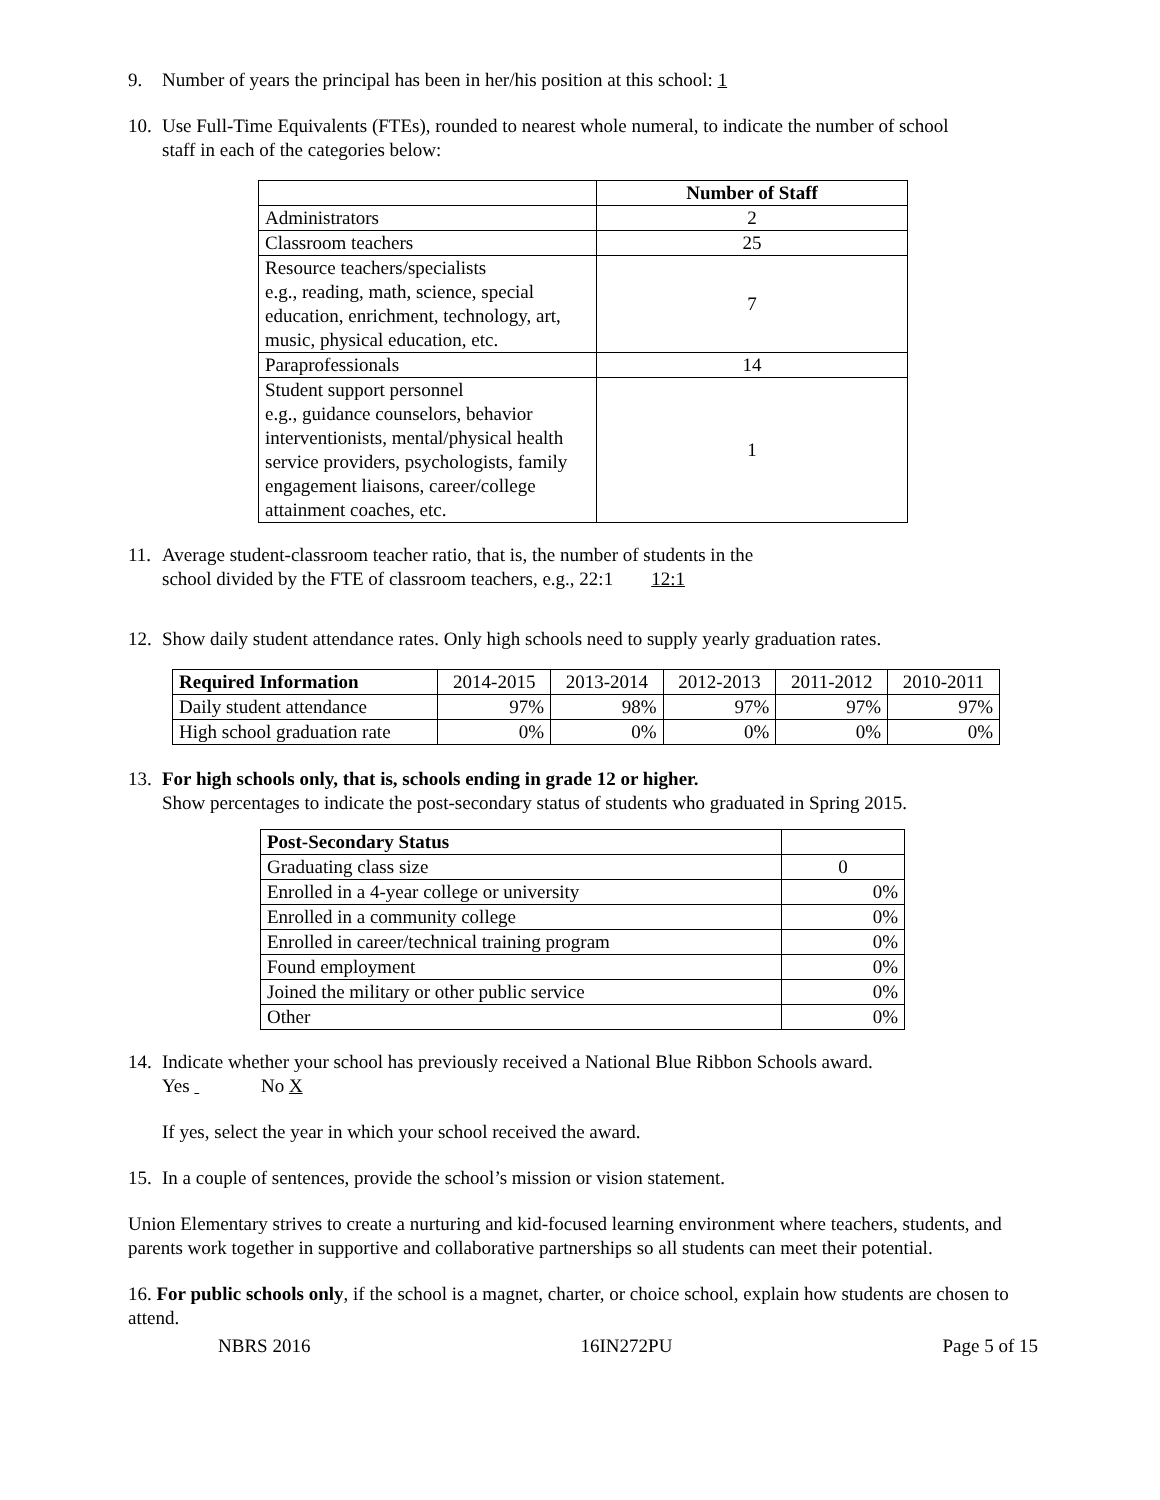9. Number of years the principal has been in her/his position at this school: 1
10. Use Full-Time Equivalents (FTEs), rounded to nearest whole numeral, to indicate the number of school
staff in each of the categories below:
| | Number of Staff |
| Administrators | 2 |
| Classroom teachers | 25 |
| Resource teachers/specialists e.g., reading, math, science, special education, enrichment, technology, art, music, physical education, etc. | 7 |
| Paraprofessionals | 14 |
| Student support personnel e.g., guidance counselors, behavior interventionists, mental/physical health service providers, psychologists, family engagement liaisons, career/college attainment coaches, etc. | 1 |
11. Average student-classroom teacher ratio, that is, the number of students in the
school divided by the FTE of classroom teachers, e.g., 22:1 12:1
12. Show daily student attendance rates. Only high schools need to supply yearly graduation rates.
| Required Information | 2014-2015 | 2013-2014 | 2012-2013 | 2011-2012 | 2010-2011 |
| Daily student attendance | 97% | 98% | 97% | 97% | 97% |
| High school graduation rate | 0% | 0% | 0% | 0% | 0% |
13. For high schools only, that is, schools ending in grade 12 or higher.
Show percentages to indicate the post-secondary status of students who graduated in Spring 2015.
| Post-Secondary Status | |
| Graduating class size | 0 |
| Enrolled in a 4-year college or university | 0% |
| Enrolled in a community college | 0% |
| Enrolled in career/technical training program | 0% |
| Found employment | 0% |
| Joined the military or other public service | 0% |
| Other | 0% |
14. Indicate whether your school has previously received a National Blue Ribbon Schools award.
Yes No X
If yes, select the year in which your school received the award.
15. In a couple of sentences, provide the school’s mission or vision statement.
Union Elementary strives to create a nurturing and kid-focused learning environment where teachers, students, and parents work together in supportive and collaborative partnerships so all students can meet their potential.
16. For public schools only, if the school is a magnet, charter, or choice school, explain how students are chosen to attend.
NBRS 2016 16IN272PU Page 5 of 15